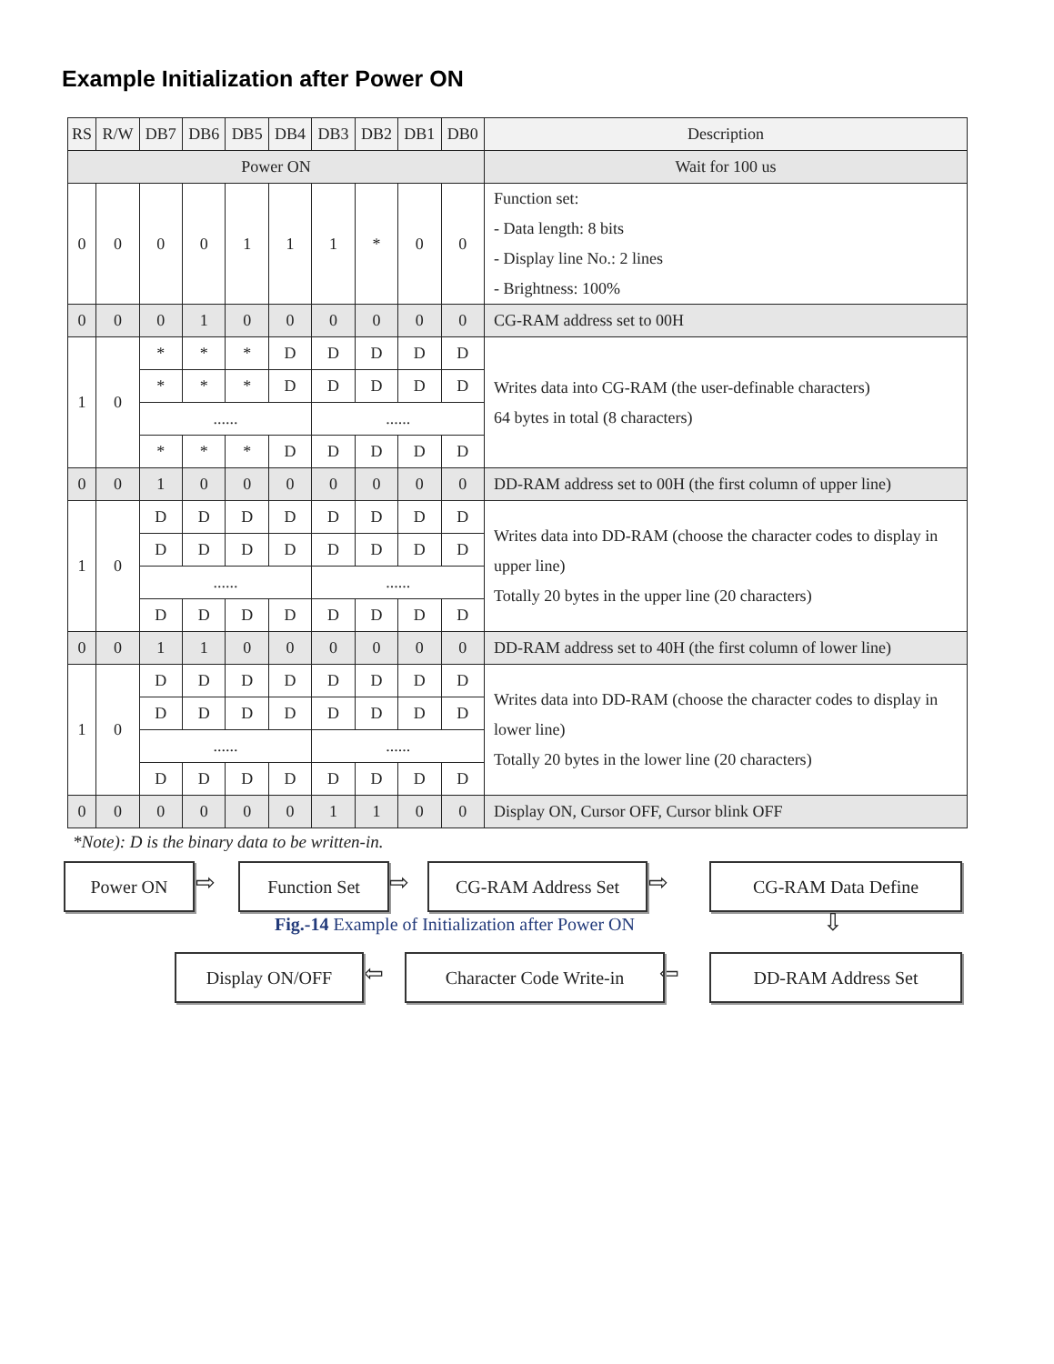Example Initialization after Power ON
| RS | R/W | DB7 | DB6 | DB5 | DB4 | DB3 | DB2 | DB1 | DB0 | Description |
| --- | --- | --- | --- | --- | --- | --- | --- | --- | --- | --- |
| Power ON | | | | | | | | | | Wait for 100 us |
| 0 | 0 | 0 | 0 | 1 | 1 | 1 | * | 0 | 0 | Function set: - Data length: 8 bits - Display line No.: 2 lines - Brightness: 100% |
| 0 | 0 | 0 | 1 | 0 | 0 | 0 | 0 | 0 | 0 | CG-RAM address set to 00H |
| 1 | 0 | * | * | * | D | D | D | D | D | Writes data into CG-RAM (the user-definable characters) 64 bytes in total (8 characters) |
| | | * | * | * | D | D | D | D | D | |
| | | ...... | | | | ...... | | | | |
| | | * | * | * | D | D | D | D | D | |
| 0 | 0 | 1 | 0 | 0 | 0 | 0 | 0 | 0 | 0 | DD-RAM address set to 00H (the first column of upper line) |
| 1 | 0 | D | D | D | D | D | D | D | D | Writes data into DD-RAM (choose the character codes to display in upper line) Totally 20 bytes in the upper line (20 characters) |
| | | D | D | D | D | D | D | D | D | |
| | | ...... | | | | ...... | | | | |
| | | D | D | D | D | D | D | D | D | |
| 0 | 0 | 1 | 1 | 0 | 0 | 0 | 0 | 0 | 0 | DD-RAM address set to 40H (the first column of lower line) |
| 1 | 0 | D | D | D | D | D | D | D | D | Writes data into DD-RAM (choose the character codes to display in lower line) Totally 20 bytes in the lower line (20 characters) |
| | | D | D | D | D | D | D | D | D | |
| | | ...... | | | | ...... | | | | |
| | | D | D | D | D | D | D | D | D | |
| 0 | 0 | 0 | 0 | 0 | 0 | 1 | 1 | 0 | 0 | Display ON, Cursor OFF, Cursor blink OFF |
*Note): D is the binary data to be written-in.
Power ON ⇨ Function Set ⇨ CG-RAM Address Set ⇨ CG-RAM Data Define
⇩
Fig.-14 Example of Initialization after Power ON
DD-RAM Address Set
⇦
Character Code Write-in
⇦
Display ON/OFF